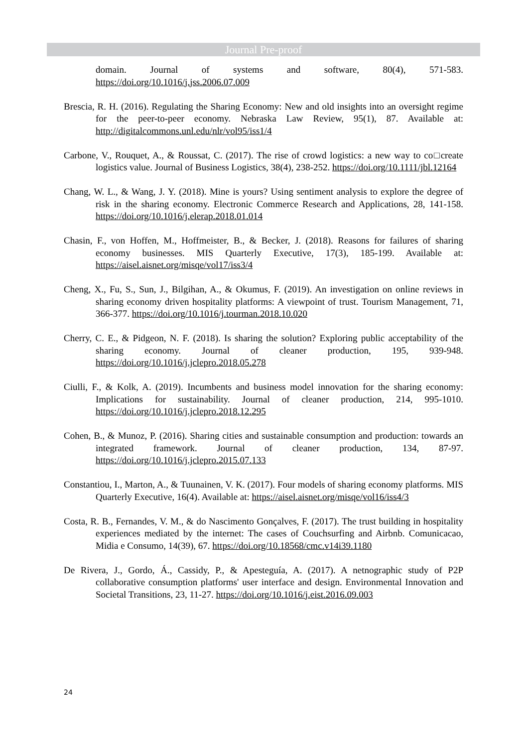Journal Pre-proof
domain. Journal of systems and software, 80(4), 571-583. https://doi.org/10.1016/j.jss.2006.07.009
Brescia, R. H. (2016). Regulating the Sharing Economy: New and old insights into an oversight regime for the peer-to-peer economy. Nebraska Law Review, 95(1), 87. Available at: http://digitalcommons.unl.edu/nlr/vol95/iss1/4
Carbone, V., Rouquet, A., & Roussat, C. (2017). The rise of crowd logistics: a new way to co□create logistics value. Journal of Business Logistics, 38(4), 238-252. https://doi.org/10.1111/jbl.12164
Chang, W. L., & Wang, J. Y. (2018). Mine is yours? Using sentiment analysis to explore the degree of risk in the sharing economy. Electronic Commerce Research and Applications, 28, 141-158. https://doi.org/10.1016/j.elerap.2018.01.014
Chasin, F., von Hoffen, M., Hoffmeister, B., & Becker, J. (2018). Reasons for failures of sharing economy businesses. MIS Quarterly Executive, 17(3), 185-199. Available at: https://aisel.aisnet.org/misqe/vol17/iss3/4
Cheng, X., Fu, S., Sun, J., Bilgihan, A., & Okumus, F. (2019). An investigation on online reviews in sharing economy driven hospitality platforms: A viewpoint of trust. Tourism Management, 71, 366-377. https://doi.org/10.1016/j.tourman.2018.10.020
Cherry, C. E., & Pidgeon, N. F. (2018). Is sharing the solution? Exploring public acceptability of the sharing economy. Journal of cleaner production, 195, 939-948. https://doi.org/10.1016/j.jclepro.2018.05.278
Ciulli, F., & Kolk, A. (2019). Incumbents and business model innovation for the sharing economy: Implications for sustainability. Journal of cleaner production, 214, 995-1010. https://doi.org/10.1016/j.jclepro.2018.12.295
Cohen, B., & Munoz, P. (2016). Sharing cities and sustainable consumption and production: towards an integrated framework. Journal of cleaner production, 134, 87-97. https://doi.org/10.1016/j.jclepro.2015.07.133
Constantiou, I., Marton, A., & Tuunainen, V. K. (2017). Four models of sharing economy platforms. MIS Quarterly Executive, 16(4). Available at: https://aisel.aisnet.org/misqe/vol16/iss4/3
Costa, R. B., Fernandes, V. M., & do Nascimento Gonçalves, F. (2017). The trust building in hospitality experiences mediated by the internet: The cases of Couchsurfing and Airbnb. Comunicacao, Midia e Consumo, 14(39), 67. https://doi.org/10.18568/cmc.v14i39.1180
De Rivera, J., Gordo, Á., Cassidy, P., & Apesteguía, A. (2017). A netnographic study of P2P collaborative consumption platforms' user interface and design. Environmental Innovation and Societal Transitions, 23, 11-27. https://doi.org/10.1016/j.eist.2016.09.003
24